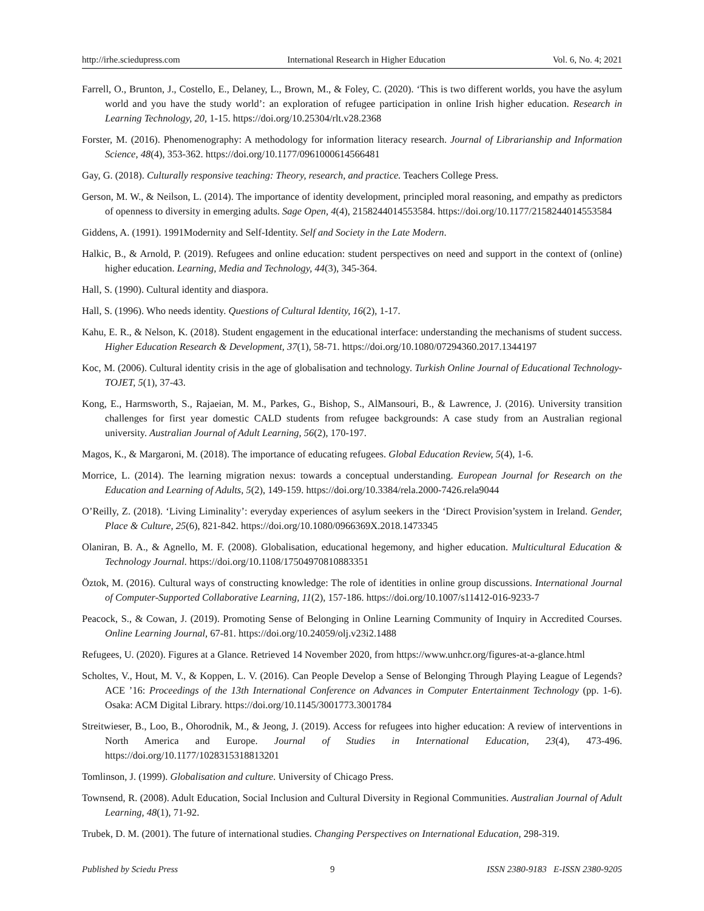http://irhe.sciedupress.com International Research in Higher Education Vol. 6, No. 4; 2021
Farrell, O., Brunton, J., Costello, E., Delaney, L., Brown, M., & Foley, C. (2020). ‘This is two different worlds, you have the asylum world and you have the study world’: an exploration of refugee participation in online Irish higher education. Research in Learning Technology, 20, 1-15. https://doi.org/10.25304/rlt.v28.2368
Forster, M. (2016). Phenomenography: A methodology for information literacy research. Journal of Librarianship and Information Science, 48(4), 353-362. https://doi.org/10.1177/0961000614566481
Gay, G. (2018). Culturally responsive teaching: Theory, research, and practice. Teachers College Press.
Gerson, M. W., & Neilson, L. (2014). The importance of identity development, principled moral reasoning, and empathy as predictors of openness to diversity in emerging adults. Sage Open, 4(4), 2158244014553584. https://doi.org/10.1177/2158244014553584
Giddens, A. (1991). 1991Modernity and Self-Identity. Self and Society in the Late Modern.
Halkic, B., & Arnold, P. (2019). Refugees and online education: student perspectives on need and support in the context of (online) higher education. Learning, Media and Technology, 44(3), 345-364.
Hall, S. (1990). Cultural identity and diaspora.
Hall, S. (1996). Who needs identity. Questions of Cultural Identity, 16(2), 1-17.
Kahu, E. R., & Nelson, K. (2018). Student engagement in the educational interface: understanding the mechanisms of student success. Higher Education Research & Development, 37(1), 58-71. https://doi.org/10.1080/07294360.2017.1344197
Koc, M. (2006). Cultural identity crisis in the age of globalisation and technology. Turkish Online Journal of Educational Technology-TOJET, 5(1), 37-43.
Kong, E., Harmsworth, S., Rajaeian, M. M., Parkes, G., Bishop, S., AlMansouri, B., & Lawrence, J. (2016). University transition challenges for first year domestic CALD students from refugee backgrounds: A case study from an Australian regional university. Australian Journal of Adult Learning, 56(2), 170-197.
Magos, K., & Margaroni, M. (2018). The importance of educating refugees. Global Education Review, 5(4), 1-6.
Morrice, L. (2014). The learning migration nexus: towards a conceptual understanding. European Journal for Research on the Education and Learning of Adults, 5(2), 149-159. https://doi.org/10.3384/rela.2000-7426.rela9044
O’Reilly, Z. (2018). ‘Living Liminality’: everyday experiences of asylum seekers in the ‘Direct Provision’system in Ireland. Gender, Place & Culture, 25(6), 821-842. https://doi.org/10.1080/0966369X.2018.1473345
Olaniran, B. A., & Agnello, M. F. (2008). Globalisation, educational hegemony, and higher education. Multicultural Education & Technology Journal. https://doi.org/10.1108/17504970810883351
Öztok, M. (2016). Cultural ways of constructing knowledge: The role of identities in online group discussions. International Journal of Computer-Supported Collaborative Learning, 11(2), 157-186. https://doi.org/10.1007/s11412-016-9233-7
Peacock, S., & Cowan, J. (2019). Promoting Sense of Belonging in Online Learning Community of Inquiry in Accredited Courses. Online Learning Journal, 67-81. https://doi.org/10.24059/olj.v23i2.1488
Refugees, U. (2020). Figures at a Glance. Retrieved 14 November 2020, from https://www.unhcr.org/figures-at-a-glance.html
Scholtes, V., Hout, M. V., & Koppen, L. V. (2016). Can People Develop a Sense of Belonging Through Playing League of Legends? ACE ’16: Proceedings of the 13th International Conference on Advances in Computer Entertainment Technology (pp. 1-6). Osaka: ACM Digital Library. https://doi.org/10.1145/3001773.3001784
Streitwieser, B., Loo, B., Ohorodnik, M., & Jeong, J. (2019). Access for refugees into higher education: A review of interventions in North America and Europe. Journal of Studies in International Education, 23(4), 473-496. https://doi.org/10.1177/1028315318813201
Tomlinson, J. (1999). Globalisation and culture. University of Chicago Press.
Townsend, R. (2008). Adult Education, Social Inclusion and Cultural Diversity in Regional Communities. Australian Journal of Adult Learning, 48(1), 71-92.
Trubek, D. M. (2001). The future of international studies. Changing Perspectives on International Education, 298-319.
Published by Sciedu Press 9 ISSN 2380-9183 E-ISSN 2380-9205